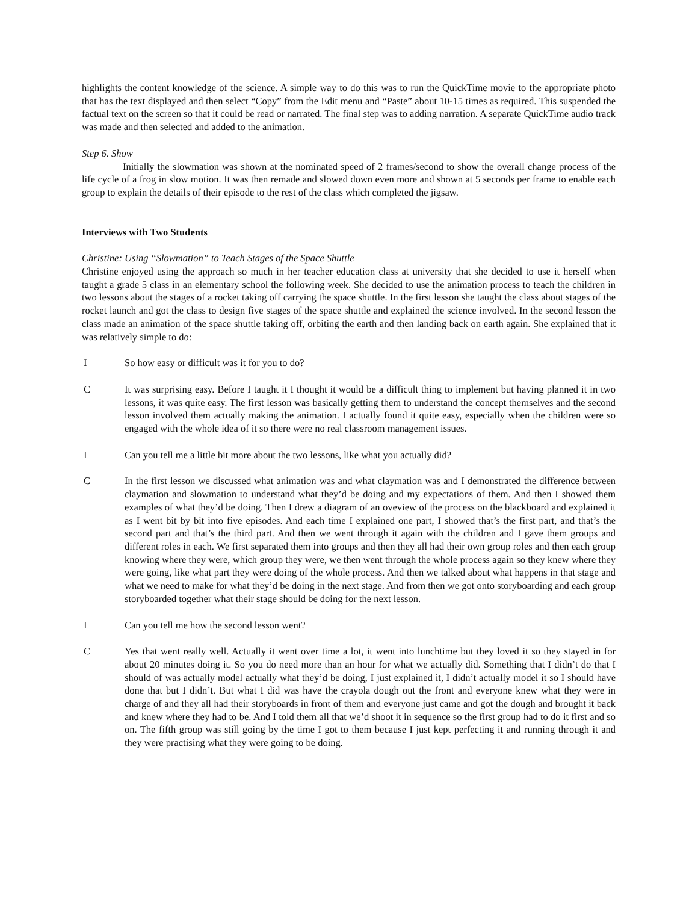highlights the content knowledge of the science. A simple way to do this was to run the QuickTime movie to the appropriate photo that has the text displayed and then select “Copy” from the Edit menu and “Paste” about 10-15 times as required. This suspended the factual text on the screen so that it could be read or narrated. The final step was to adding narration. A separate QuickTime audio track was made and then selected and added to the animation.
Step 6. Show
Initially the slowmation was shown at the nominated speed of 2 frames/second to show the overall change process of the life cycle of a frog in slow motion. It was then remade and slowed down even more and shown at 5 seconds per frame to enable each group to explain the details of their episode to the rest of the class which completed the jigsaw.
Interviews with Two Students
Christine: Using “Slowmation” to Teach Stages of the Space Shuttle
Christine enjoyed using the approach so much in her teacher education class at university that she decided to use it herself when taught a grade 5 class in an elementary school the following week. She decided to use the animation process to teach the children in two lessons about the stages of a rocket taking off carrying the space shuttle. In the first lesson she taught the class about stages of the rocket launch and got the class to design five stages of the space shuttle and explained the science involved. In the second lesson the class made an animation of the space shuttle taking off, orbiting the earth and then landing back on earth again. She explained that it was relatively simple to do:
I So how easy or difficult was it for you to do?
C It was surprising easy. Before I taught it I thought it would be a difficult thing to implement but having planned it in two lessons, it was quite easy. The first lesson was basically getting them to understand the concept themselves and the second lesson involved them actually making the animation. I actually found it quite easy, especially when the children were so engaged with the whole idea of it so there were no real classroom management issues.
I Can you tell me a little bit more about the two lessons, like what you actually did?
C In the first lesson we discussed what animation was and what claymation was and I demonstrated the difference between claymation and slowmation to understand what they’d be doing and my expectations of them. And then I showed them examples of what they’d be doing. Then I drew a diagram of an oveview of the process on the blackboard and explained it as I went bit by bit into five episodes. And each time I explained one part, I showed that’s the first part, and that’s the second part and that’s the third part. And then we went through it again with the children and I gave them groups and different roles in each. We first separated them into groups and then they all had their own group roles and then each group knowing where they were, which group they were, we then went through the whole process again so they knew where they were going, like what part they were doing of the whole process. And then we talked about what happens in that stage and what we need to make for what they’d be doing in the next stage. And from then we got onto storyboarding and each group storyboarded together what their stage should be doing for the next lesson.
I Can you tell me how the second lesson went?
C Yes that went really well. Actually it went over time a lot, it went into lunchtime but they loved it so they stayed in for about 20 minutes doing it. So you do need more than an hour for what we actually did. Something that I didn’t do that I should of was actually model actually what they’d be doing, I just explained it, I didn’t actually model it so I should have done that but I didn’t. But what I did was have the crayola dough out the front and everyone knew what they were in charge of and they all had their storyboards in front of them and everyone just came and got the dough and brought it back and knew where they had to be. And I told them all that we’d shoot it in sequence so the first group had to do it first and so on. The fifth group was still going by the time I got to them because I just kept perfecting it and running through it and they were practising what they were going to be doing.